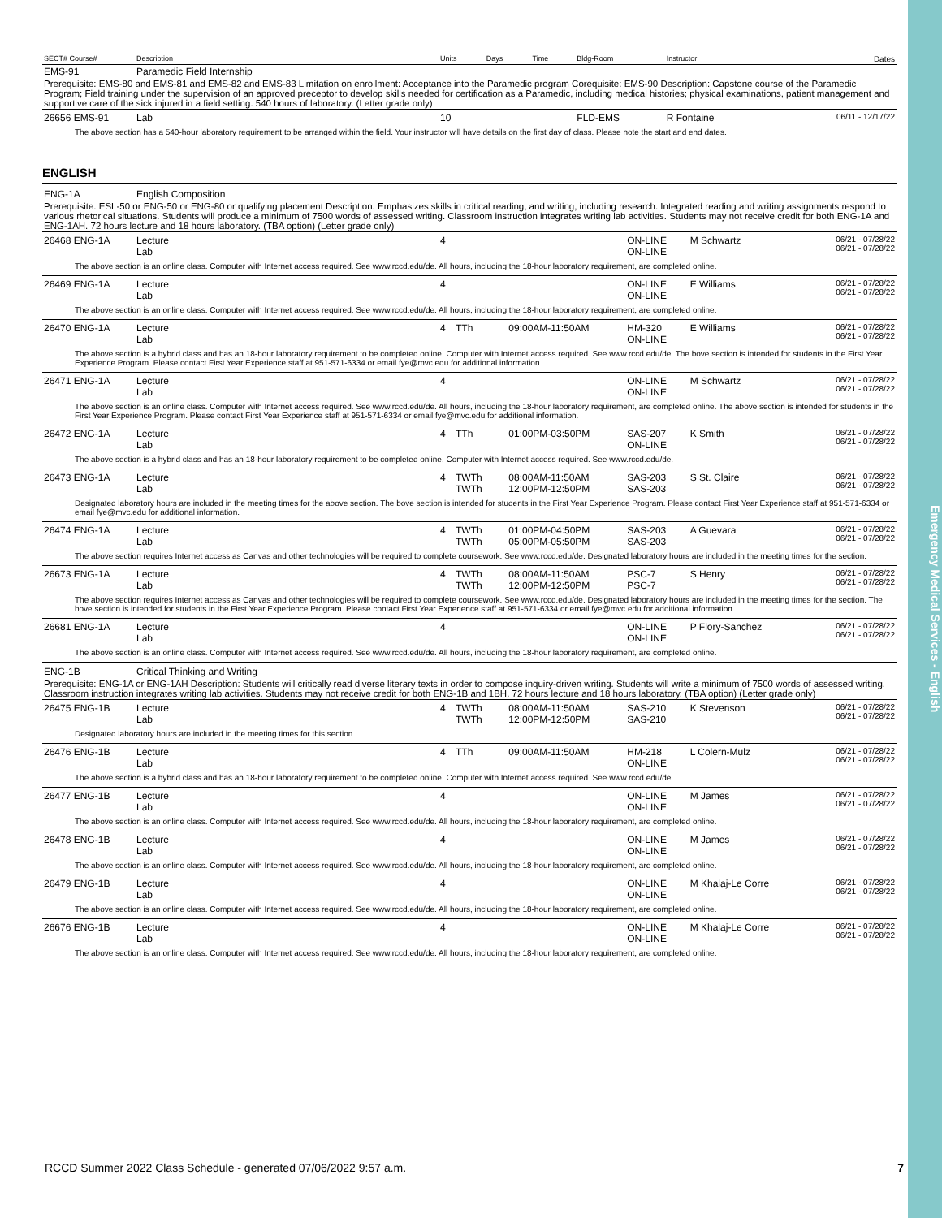Emergency Medical Services - English
| SECT# Course# | Description | Units | Days | Time | Bldg-Room | Instructor | Dates |
| --- | --- | --- | --- | --- | --- | --- | --- |
| EMS-91 | Paramedic Field Internship | | | | | | |
| Prerequisite: EMS-80 and EMS-81 and EMS-82 and EMS-83 Limitation on enrollment: Acceptance into the Paramedic program Corequisite: EMS-90 Description: Capstone course of the Paramedic Program; Field training under the supervision of an approved preceptor to develop skills needed for certification as a Paramedic, including medical histories; physical examinations, patient management and supportive care of the sick injured in a field setting. 540 hours of laboratory. (Letter grade only) | | | | | | | |
| 26656 EMS-91 | Lab | 10 | | | FLD-EMS | R Fontaine | 06/11 - 12/17/22 |
| The above section has a 540-hour laboratory requirement to be arranged within the field. Your instructor will have details on the first day of class. Please note the start and end dates. | | | | | | | |
ENGLISH
| ENG-1A | English Composition | | | | | | |
| Prerequisite: ESL-50 or ENG-50 or ENG-80 or qualifying placement Description: Emphasizes skills in critical reading, and writing, including research. Integrated reading and writing assignments respond to various rhetorical situations. Students will produce a minimum of 7500 words of assessed writing. Classroom instruction integrates writing lab activities. Students may not receive credit for both ENG-1A and ENG-1AH. 72 hours lecture and 18 hours laboratory. (TBA option) (Letter grade only) | | | | | | | |
| 26468 ENG-1A | Lecture Lab | 4 | | | ON-LINE ON-LINE | M Schwartz | 06/21 - 07/28/22 06/21 - 07/28/22 |
| The above section is an online class. Computer with Internet access required. See www.rccd.edu/de. All hours, including the 18-hour laboratory requirement, are completed online. | | | | | | | |
| 26469 ENG-1A | Lecture Lab | 4 | | | ON-LINE ON-LINE | E Williams | 06/21 - 07/28/22 06/21 - 07/28/22 |
| The above section is an online class. Computer with Internet access required. See www.rccd.edu/de. All hours, including the 18-hour laboratory requirement, are completed online. | | | | | | | |
| 26470 ENG-1A | Lecture Lab | 4 | TTh | 09:00AM-11:50AM | HM-320 ON-LINE | E Williams | 06/21 - 07/28/22 06/21 - 07/28/22 |
| The above section is a hybrid class and has an 18-hour laboratory requirement to be completed online. Computer with Internet access required. See www.rccd.edu/de. The bove section is intended for students in the First Year Experience Program. Please contact First Year Experience staff at 951-571-6334 or email fye@mvc.edu for additional information. | | | | | | | |
| 26471 ENG-1A | Lecture Lab | 4 | | | ON-LINE ON-LINE | M Schwartz | 06/21 - 07/28/22 06/21 - 07/28/22 |
| The above section is an online class. Computer with Internet access required. See www.rccd.edu/de. All hours, including the 18-hour laboratory requirement, are completed online. The above section is intended for students in the First Year Experience Program. Please contact First Year Experience staff at 951-571-6334 or email fye@mvc.edu for additional information. | | | | | | | |
| 26472 ENG-1A | Lecture Lab | 4 | TTh | 01:00PM-03:50PM | SAS-207 ON-LINE | K Smith | 06/21 - 07/28/22 06/21 - 07/28/22 |
| The above section is a hybrid class and has an 18-hour laboratory requirement to be completed online. Computer with Internet access required. See www.rccd.edu/de. | | | | | | | |
| 26473 ENG-1A | Lecture Lab | 4 | TWTh TWTh | 08:00AM-11:50AM 12:00PM-12:50PM | SAS-203 SAS-203 | S St. Claire | 06/21 - 07/28/22 06/21 - 07/28/22 |
| Designated laboratory hours are included in the meeting times for the above section. The bove section is intended for students in the First Year Experience Program. Please contact First Year Experience staff at 951-571-6334 or email fye@mvc.edu for additional information. | | | | | | | |
| 26474 ENG-1A | Lecture Lab | 4 | TWTh TWTh | 01:00PM-04:50PM 05:00PM-05:50PM | SAS-203 SAS-203 | A Guevara | 06/21 - 07/28/22 06/21 - 07/28/22 |
| The above section requires Internet access as Canvas and other technologies will be required to complete coursework. See www.rccd.edu/de. Designated laboratory hours are included in the meeting times for the section. | | | | | | | |
| 26673 ENG-1A | Lecture Lab | 4 | TWTh TWTh | 08:00AM-11:50AM 12:00PM-12:50PM | PSC-7 PSC-7 | S Henry | 06/21 - 07/28/22 06/21 - 07/28/22 |
| The above section requires Internet access as Canvas and other technologies will be required to complete coursework. See www.rccd.edu/de. Designated laboratory hours are included in the meeting times for the section. The bove section is intended for students in the First Year Experience Program. Please contact First Year Experience staff at 951-571-6334 or email fye@mvc.edu for additional information. | | | | | | | |
| 26681 ENG-1A | Lecture Lab | 4 | | | ON-LINE ON-LINE | P Flory-Sanchez | 06/21 - 07/28/22 06/21 - 07/28/22 |
| The above section is an online class. Computer with Internet access required. See www.rccd.edu/de. All hours, including the 18-hour laboratory requirement, are completed online. | | | | | | | |
| ENG-1B | Critical Thinking and Writing | | | | | | |
| Prerequisite: ENG-1A or ENG-1AH Description: Students will critically read diverse literary texts in order to compose inquiry-driven writing. Students will write a minimum of 7500 words of assessed writing. Classroom instruction integrates writing lab activities. Students may not receive credit for both ENG-1B and 1BH. 72 hours lecture and 18 hours laboratory. (TBA option) (Letter grade only) | | | | | | | |
| 26475 ENG-1B | Lecture Lab | 4 | TWTh TWTh | 08:00AM-11:50AM 12:00PM-12:50PM | SAS-210 SAS-210 | K Stevenson | 06/21 - 07/28/22 06/21 - 07/28/22 |
| Designated laboratory hours are included in the meeting times for this section. | | | | | | | |
| 26476 ENG-1B | Lecture Lab | 4 | TTh | 09:00AM-11:50AM | HM-218 ON-LINE | L Colern-Mulz | 06/21 - 07/28/22 06/21 - 07/28/22 |
| The above section is a hybrid class and has an 18-hour laboratory requirement to be completed online. Computer with Internet access required. See www.rccd.edu/de | | | | | | | |
| 26477 ENG-1B | Lecture Lab | 4 | | | ON-LINE ON-LINE | M James | 06/21 - 07/28/22 06/21 - 07/28/22 |
| The above section is an online class. Computer with Internet access required. See www.rccd.edu/de. All hours, including the 18-hour laboratory requirement, are completed online. | | | | | | | |
| 26478 ENG-1B | Lecture Lab | 4 | | | ON-LINE ON-LINE | M James | 06/21 - 07/28/22 06/21 - 07/28/22 |
| The above section is an online class. Computer with Internet access required. See www.rccd.edu/de. All hours, including the 18-hour laboratory requirement, are completed online. | | | | | | | |
| 26479 ENG-1B | Lecture Lab | 4 | | | ON-LINE ON-LINE | M Khalaj-Le Corre | 06/21 - 07/28/22 06/21 - 07/28/22 |
| The above section is an online class. Computer with Internet access required. See www.rccd.edu/de. All hours, including the 18-hour laboratory requirement, are completed online. | | | | | | | |
| 26676 ENG-1B | Lecture Lab | 4 | | | ON-LINE ON-LINE | M Khalaj-Le Corre | 06/21 - 07/28/22 06/21 - 07/28/22 |
| The above section is an online class. Computer with Internet access required. See www.rccd.edu/de. All hours, including the 18-hour laboratory requirement, are completed online. | | | | | | | |
RCCD Summer 2022 Class Schedule - generated 07/06/2022 9:57 a.m. 7